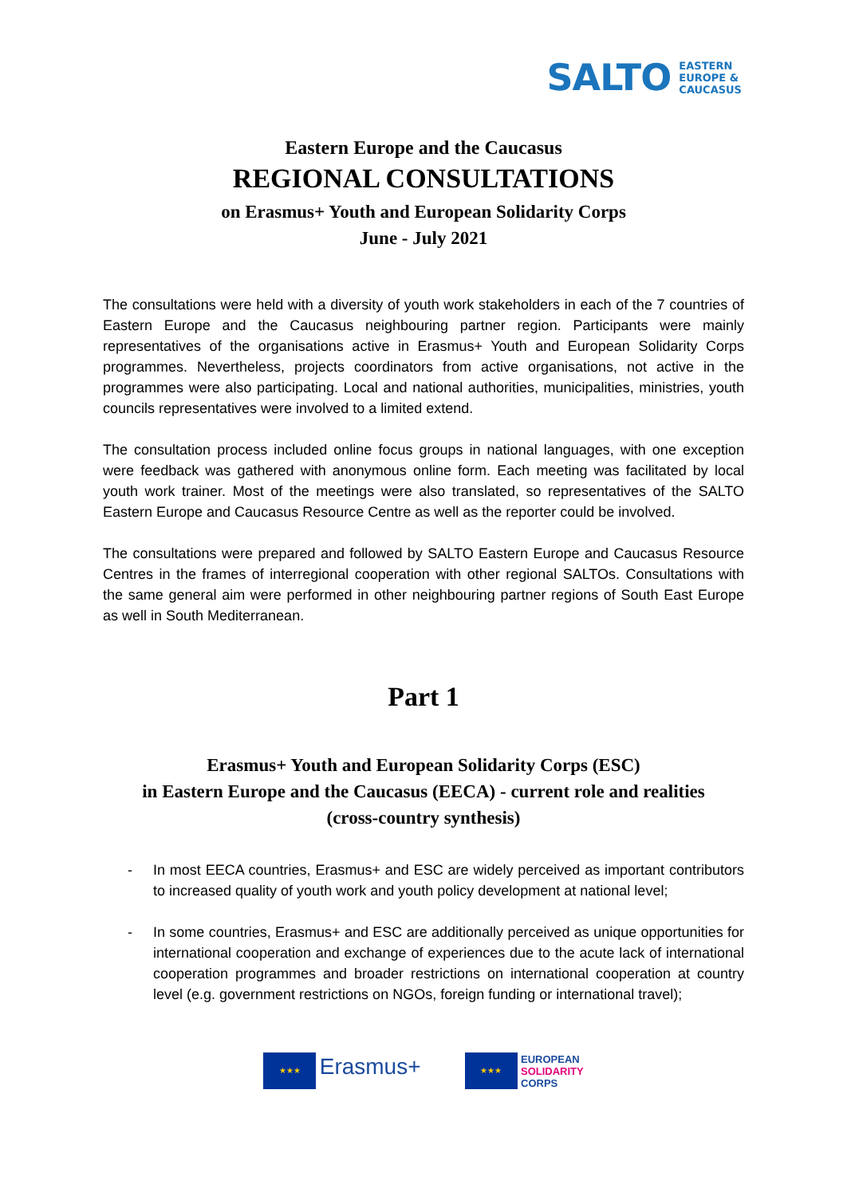SALTO
EASTERN
EUROPE &
CAUCASUS
Eastern Europe and the Caucasus
REGIONAL CONSULTATIONS
on Erasmus+ Youth and European Solidarity Corps
June - July 2021
The consultations were held with a diversity of youth work stakeholders in each of the 7 countries of Eastern Europe and the Caucasus neighbouring partner region. Participants were mainly representatives of the organisations active in Erasmus+ Youth and European Solidarity Corps programmes. Nevertheless, projects coordinators from active organisations, not active in the programmes were also participating. Local and national authorities, municipalities, ministries, youth councils representatives were involved to a limited extend.
The consultation process included online focus groups in national languages, with one exception were feedback was gathered with anonymous online form. Each meeting was facilitated by local youth work trainer. Most of the meetings were also translated, so representatives of the SALTO Eastern Europe and Caucasus Resource Centre as well as the reporter could be involved.
The consultations were prepared and followed by SALTO Eastern Europe and Caucasus Resource Centres in the frames of interregional cooperation with other regional SALTOs. Consultations with the same general aim were performed in other neighbouring partner regions of South East Europe as well in South Mediterranean.
Part 1
Erasmus+ Youth and European Solidarity Corps (ESC)
in Eastern Europe and the Caucasus (EECA) - current role and realities
(cross-country synthesis)
- In most EECA countries, Erasmus+ and ESC are widely perceived as important contributors to increased quality of youth work and youth policy development at national level;
- In some countries, Erasmus+ and ESC are additionally perceived as unique opportunities for international cooperation and exchange of experiences due to the acute lack of international cooperation programmes and broader restrictions on international cooperation at country level (e.g. government restrictions on NGOs, foreign funding or international travel);
★★★ Erasmus+
★★★ EUROPEAN
SOLIDARITY
CORPS